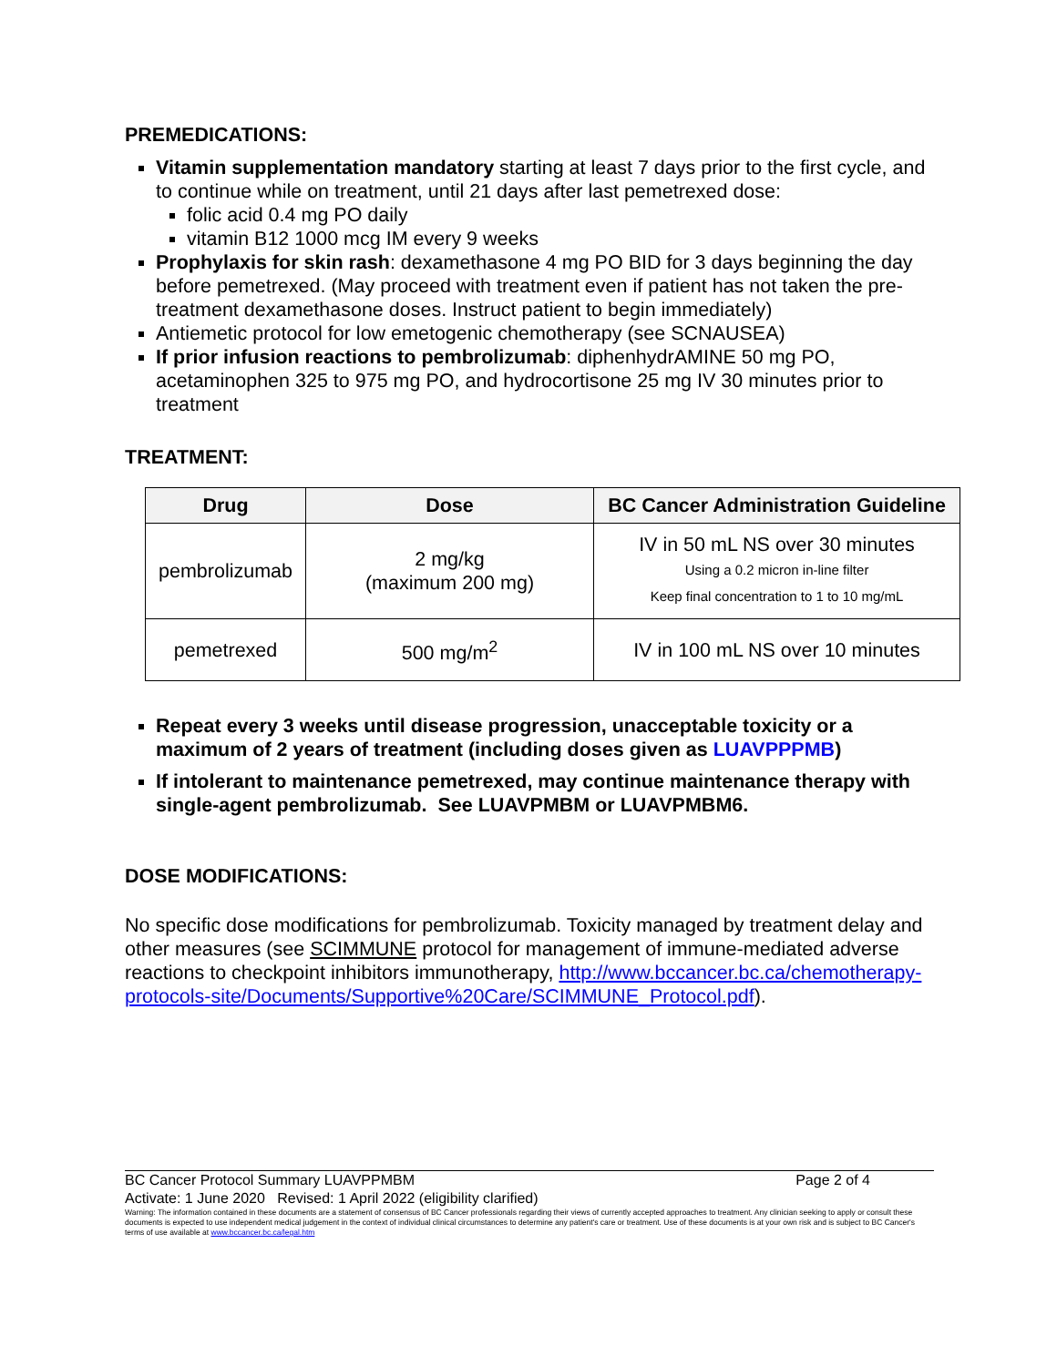PREMEDICATIONS:
Vitamin supplementation mandatory starting at least 7 days prior to the first cycle, and to continue while on treatment, until 21 days after last pemetrexed dose:
folic acid 0.4 mg PO daily
vitamin B12 1000 mcg IM every 9 weeks
Prophylaxis for skin rash: dexamethasone 4 mg PO BID for 3 days beginning the day before pemetrexed. (May proceed with treatment even if patient has not taken the pre-treatment dexamethasone doses. Instruct patient to begin immediately)
Antiemetic protocol for low emetogenic chemotherapy (see SCNAUSEA)
If prior infusion reactions to pembrolizumab: diphenhydrAMINE 50 mg PO, acetaminophen 325 to 975 mg PO, and hydrocortisone 25 mg IV 30 minutes prior to treatment
TREATMENT:
| Drug | Dose | BC Cancer Administration Guideline |
| --- | --- | --- |
| pembrolizumab | 2 mg/kg (maximum 200 mg) | IV in 50 mL NS over 30 minutes Using a 0.2 micron in-line filter Keep final concentration to 1 to 10 mg/mL |
| pemetrexed | 500 mg/m<sup>2</sup> | IV in 100 mL NS over 10 minutes |
Repeat every 3 weeks until disease progression, unacceptable toxicity or a maximum of 2 years of treatment (including doses given as LUAVPPPMB)
If intolerant to maintenance pemetrexed, may continue maintenance therapy with single-agent pembrolizumab. See LUAVPMBM or LUAVPMBM6.
DOSE MODIFICATIONS:
No specific dose modifications for pembrolizumab. Toxicity managed by treatment delay and other measures (see SCIMMUNE protocol for management of immune-mediated adverse reactions to checkpoint inhibitors immunotherapy, http://www.bccancer.bc.ca/chemotherapy-protocols-site/Documents/Supportive%20Care/SCIMMUNE_Protocol.pdf).
BC Cancer Protocol Summary LUAVPPMBM Page 2 of 4
Activate: 1 June 2020 Revised: 1 April 2022 (eligibility clarified)
Warning: The information contained in these documents are a statement of consensus of BC Cancer professionals regarding their views of currently accepted approaches to treatment. Any clinician seeking to apply or consult these documents is expected to use independent medical judgement in the context of individual clinical circumstances to determine any patient's care or treatment. Use of these documents is at your own risk and is subject to BC Cancer's terms of use available at www.bccancer.bc.ca/legal.htm